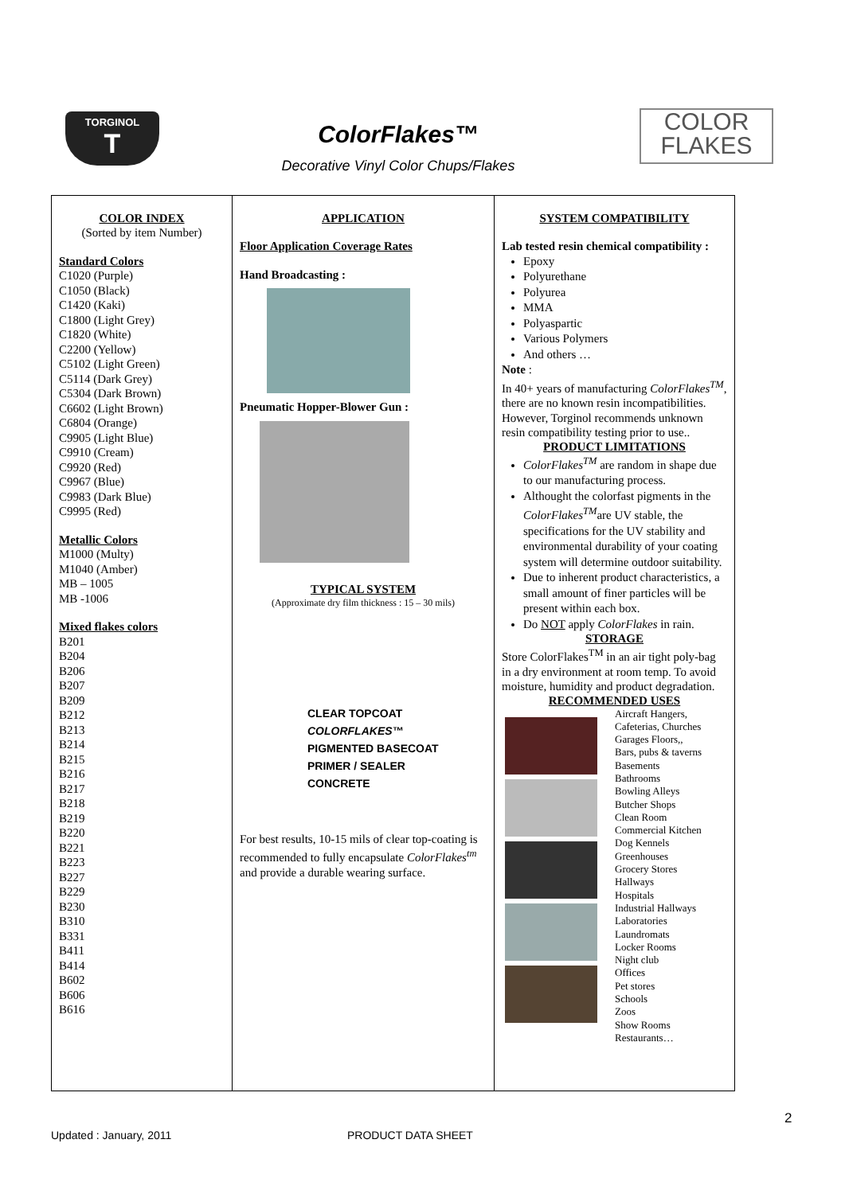TORGINOL
T
ColorFlakes™
Decorative Vinyl Color Chups/Flakes
COLOR
FLAKES
| COLOR INDEX (Sorted by item Number) Standard Colors C1020 (Purple) C1050 (Black) C1420 (Kaki) C1800 (Light Grey) C1820 (White) C2200 (Yellow) C5102 (Light Green) C5114 (Dark Grey) C5304 (Dark Brown) C6602 (Light Brown) C6804 (Orange) C9905 (Light Blue) C9910 (Cream) C9920 (Red) C9967 (Blue) C9983 (Dark Blue) C9995 (Red) Metallic Colors M1000 (Multy) M1040 (Amber) MB – 1005 MB -1006 Mixed flakes colors B201 B204 B206 B207 B209 B212 B213 B214 B215 B216 B217 B218 B219 B220 B221 B223 B227 B229 B230 B310 B331 B411 B414 B602 B606 B616 | APPLICATION Floor Application Coverage Rates Hand Broadcasting : Pneumatic Hopper-Blower Gun : TYPICAL SYSTEM (Approximate dry film thickness : 15 – 30 mils) CLEAR TOPCOAT COLORFLAKES™ PIGMENTED BASECOAT PRIMER / SEALER CONCRETE For best results, 10-15 mils of clear top-coating is recommended to fully encapsulate ColorFlakes<sup>tm</sup> and provide a durable wearing surface. | SYSTEM COMPATIBILITY Lab tested resin chemical compatibility : Epoxy Polyurethane Polyurea MMA Polyaspartic Various Polymers And others … Note : In 40+ years of manufacturing ColorFlakes<sup>TM</sup> , there are no known resin incompatibilities. However, Torginol recommends unknown resin compatibility testing prior to use.. PRODUCT LIMITATIONS ColorFlakes<sup>TM</sup> are random in shape due to our manufacturing process. Althought the colorfast pigments in the ColorFlakes<sup>TM</sup> are UV stable, the specifications for the UV stability and environmental durability of your coating system will determine outdoor suitability. Due to inherent product characteristics, a small amount of finer particles will be present within each box. Do NOT apply ColorFlakes in rain. STORAGE Store ColorFlakes<sup>TM</sup> in an air tight poly-bag in a dry environment at room temp. To avoid moisture, humidity and product degradation. RECOMMENDED USES Aircraft Hangers, Cafeterias, Churches Garages Floors,, Bars, pubs & taverns Basements Bathrooms Bowling Alleys Butcher Shops Clean Room Commercial Kitchen Dog Kennels Greenhouses Grocery Stores Hallways Hospitals Industrial Hallways Laboratories Laundromats Locker Rooms Night club Offices Pet stores Schools Zoos Show Rooms Restaurants… |
2
Updated : January, 2011 PRODUCT DATA SHEET